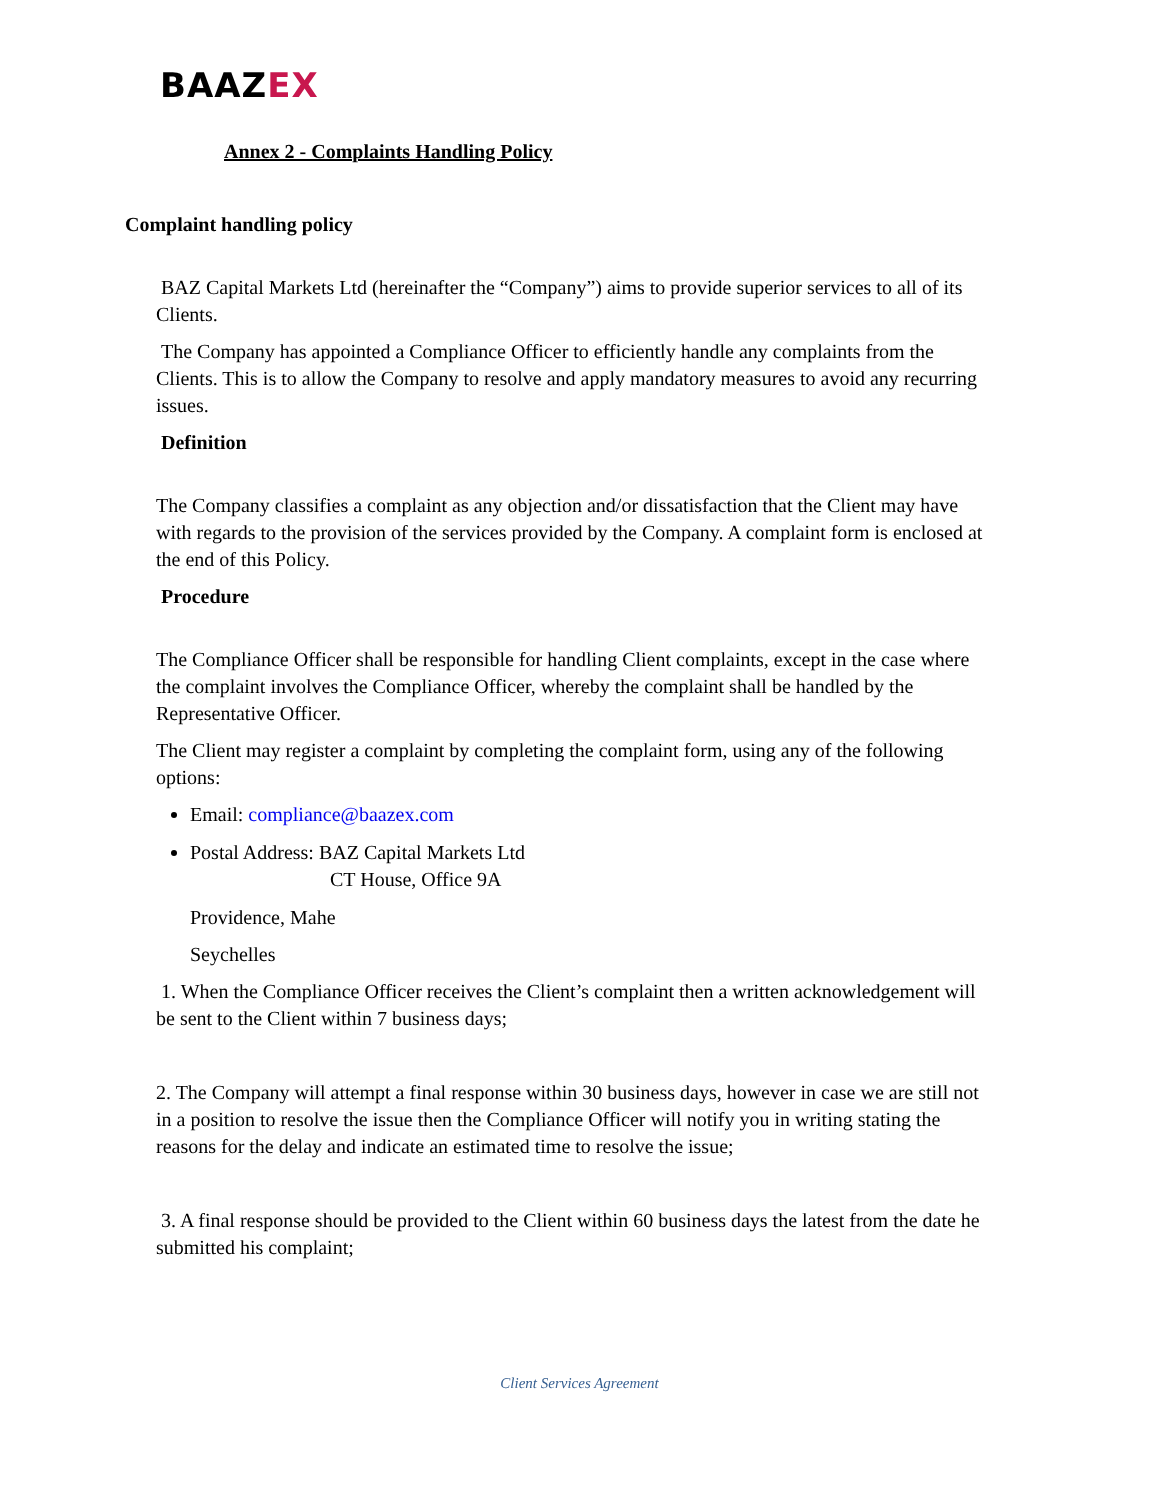BAAZEX
Annex 2 - Complaints Handling Policy
Complaint handling policy
BAZ Capital Markets Ltd (hereinafter the “Company”) aims to provide superior services to all of its Clients.
The Company has appointed a Compliance Officer to efficiently handle any complaints from the Clients. This is to allow the Company to resolve and apply mandatory measures to avoid any recurring issues.
Definition
The Company classifies a complaint as any objection and/or dissatisfaction that the Client may have with regards to the provision of the services provided by the Company. A complaint form is enclosed at the end of this Policy.
Procedure
The Compliance Officer shall be responsible for handling Client complaints, except in the case where the complaint involves the Compliance Officer, whereby the complaint shall be handled by the Representative Officer.
The Client may register a complaint by completing the complaint form, using any of the following options:
Email: compliance@baazex.com
Postal Address: BAZ Capital Markets Ltd
CT House, Office 9A
Providence, Mahe
Seychelles
1. When the Compliance Officer receives the Client’s complaint then a written acknowledgement will be sent to the Client within 7 business days;
2. The Company will attempt a final response within 30 business days, however in case we are still not in a position to resolve the issue then the Compliance Officer will notify you in writing stating the reasons for the delay and indicate an estimated time to resolve the issue;
3. A final response should be provided to the Client within 60 business days the latest from the date he submitted his complaint;
Client Services Agreement